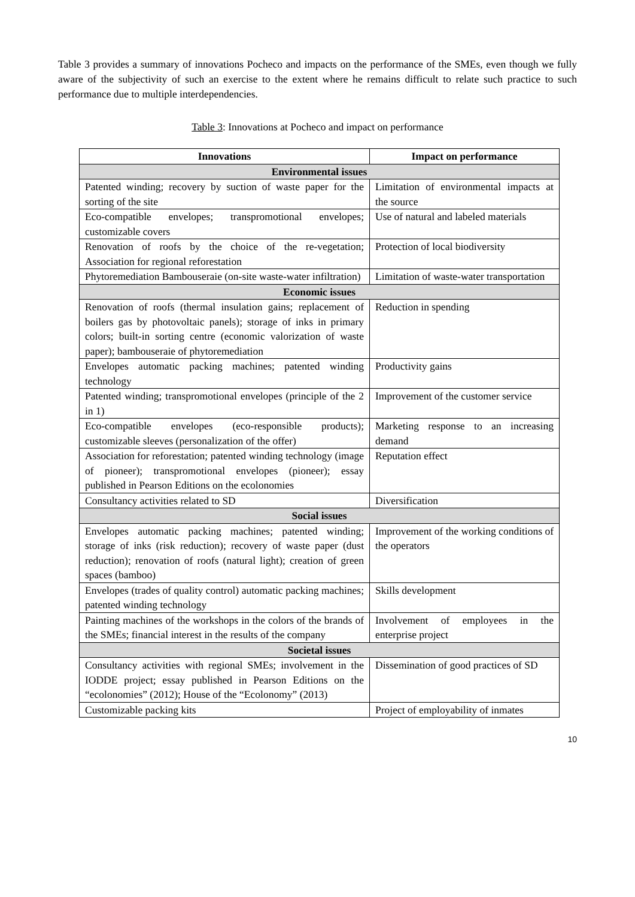Table 3 provides a summary of innovations Pocheco and impacts on the performance of the SMEs, even though we fully aware of the subjectivity of such an exercise to the extent where he remains difficult to relate such practice to such performance due to multiple interdependencies.
Table 3: Innovations at Pocheco and impact on performance
| Innovations | Impact on performance |
| --- | --- |
| Environmental issues | |
| Patented winding; recovery by suction of waste paper for the sorting of the site | Limitation of environmental impacts at the source |
| Eco-compatible envelopes; transpromotional envelopes; customizable covers | Use of natural and labeled materials |
| Renovation of roofs by the choice of the re-vegetation; Association for regional reforestation | Protection of local biodiversity |
| Phytoremediation Bambouseraie (on-site waste-water infiltration) | Limitation of waste-water transportation |
| Economic issues | |
| Renovation of roofs (thermal insulation gains; replacement of boilers gas by photovoltaic panels); storage of inks in primary colors; built-in sorting centre (economic valorization of waste paper); bambouseraie of phytoremediation | Reduction in spending |
| Envelopes automatic packing machines; patented winding technology | Productivity gains |
| Patented winding; transpromotional envelopes (principle of the 2 in 1) | Improvement of the customer service |
| Eco-compatible envelopes (eco-responsible products); customizable sleeves (personalization of the offer) | Marketing response to an increasing demand |
| Association for reforestation; patented winding technology (image of pioneer); transpromotional envelopes (pioneer); essay published in Pearson Editions on the ecolonomies | Reputation effect |
| Consultancy activities related to SD | Diversification |
| Social issues | |
| Envelopes automatic packing machines; patented winding; storage of inks (risk reduction); recovery of waste paper (dust reduction); renovation of roofs (natural light); creation of green spaces (bamboo) | Improvement of the working conditions of the operators |
| Envelopes (trades of quality control) automatic packing machines; patented winding technology | Skills development |
| Painting machines of the workshops in the colors of the brands of the SMEs; financial interest in the results of the company | Involvement of employees in the enterprise project |
| Societal issues | |
| Consultancy activities with regional SMEs; involvement in the IODDE project; essay published in Pearson Editions on the “ecolonomies” (2012); House of the “Ecolonomy” (2013) | Dissemination of good practices of SD |
| Customizable packing kits | Project of employability of inmates |
10